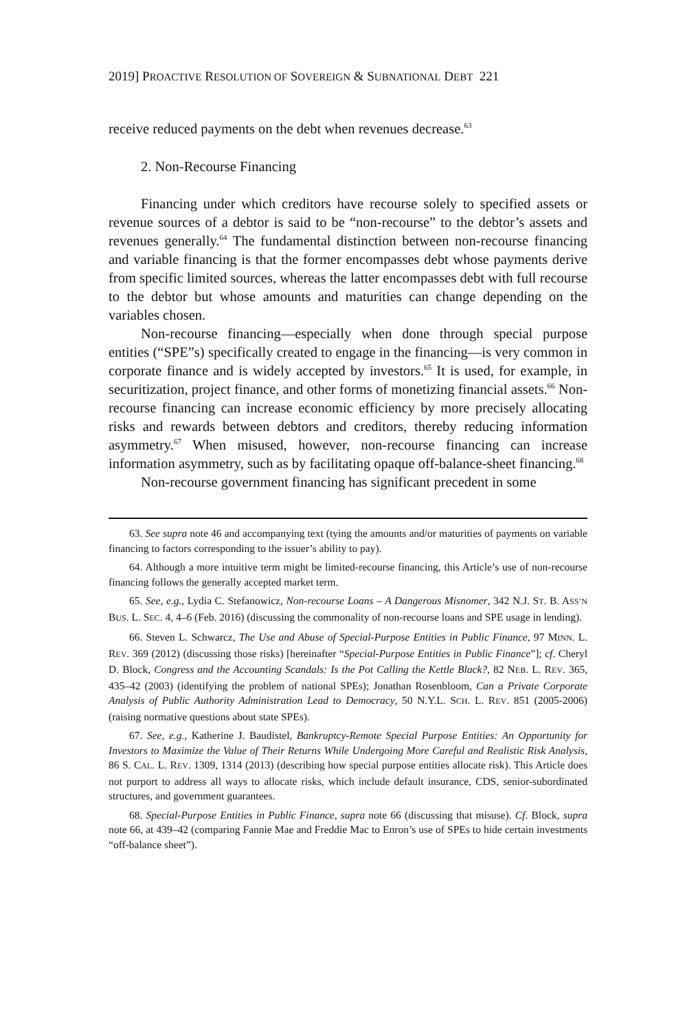2019] PROACTIVE RESOLUTION OF SOVEREIGN & SUBNATIONAL DEBT 221
receive reduced payments on the debt when revenues decrease.<sup>63</sup>
2. Non-Recourse Financing
Financing under which creditors have recourse solely to specified assets or revenue sources of a debtor is said to be “non-recourse” to the debtor’s assets and revenues generally.<sup>64</sup> The fundamental distinction between non-recourse financing and variable financing is that the former encompasses debt whose payments derive from specific limited sources, whereas the latter encompasses debt with full recourse to the debtor but whose amounts and maturities can change depending on the variables chosen.
Non-recourse financing—especially when done through special purpose entities (“SPE”s) specifically created to engage in the financing—is very common in corporate finance and is widely accepted by investors.<sup>65</sup> It is used, for example, in securitization, project finance, and other forms of monetizing financial assets.<sup>66</sup> Non-recourse financing can increase economic efficiency by more precisely allocating risks and rewards between debtors and creditors, thereby reducing information asymmetry.<sup>67</sup> When misused, however, non-recourse financing can increase information asymmetry, such as by facilitating opaque off-balance-sheet financing.<sup>68</sup>
Non-recourse government financing has significant precedent in some
63. See supra note 46 and accompanying text (tying the amounts and/or maturities of payments on variable financing to factors corresponding to the issuer’s ability to pay).
64. Although a more intuitive term might be limited-recourse financing, this Article’s use of non-recourse financing follows the generally accepted market term.
65. See, e.g., Lydia C. Stefanowicz, Non-recourse Loans – A Dangerous Misnomer, 342 N.J. ST. B. ASS’N BUS. L. SEC. 4, 4–6 (Feb. 2016) (discussing the commonality of non-recourse loans and SPE usage in lending).
66. Steven L. Schwarcz, The Use and Abuse of Special-Purpose Entities in Public Finance, 97 MINN. L. REV. 369 (2012) (discussing those risks) [hereinafter “Special-Purpose Entities in Public Finance”]; cf. Cheryl D. Block, Congress and the Accounting Scandals: Is the Pot Calling the Kettle Black?, 82 NEB. L. REV. 365, 435–42 (2003) (identifying the problem of national SPEs); Jonathan Rosenbloom, Can a Private Corporate Analysis of Public Authority Administration Lead to Democracy, 50 N.Y.L. SCH. L. REV. 851 (2005-2006) (raising normative questions about state SPEs).
67. See, e.g., Katherine J. Baudistel, Bankruptcy-Remote Special Purpose Entities: An Opportunity for Investors to Maximize the Value of Their Returns While Undergoing More Careful and Realistic Risk Analysis, 86 S. CAL. L. REV. 1309, 1314 (2013) (describing how special purpose entities allocate risk). This Article does not purport to address all ways to allocate risks, which include default insurance, CDS, senior-subordinated structures, and government guarantees.
68. Special-Purpose Entities in Public Finance, supra note 66 (discussing that misuse). Cf. Block, supra note 66, at 439–42 (comparing Fannie Mae and Freddie Mac to Enron’s use of SPEs to hide certain investments “off-balance sheet”).